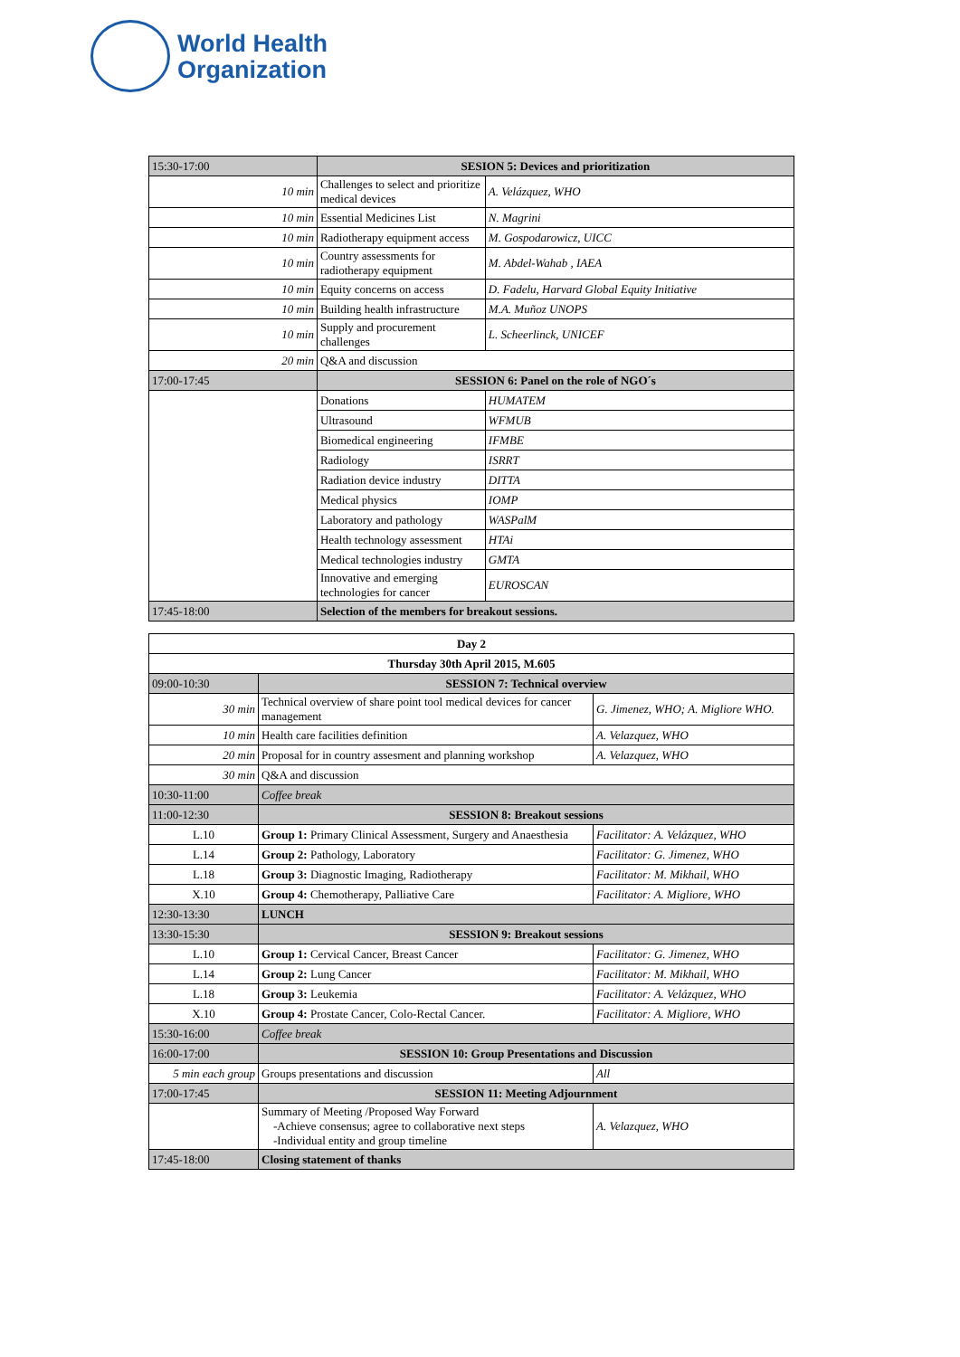World Health
Organization
| 15:30-17:00 | SESION 5: Devices and prioritization | |
| 10 min | Challenges to select and prioritize medical devices | A. Velázquez, WHO |
| 10 min | Essential Medicines List | N. Magrini |
| 10 min | Radiotherapy equipment access | M. Gospodarowicz, UICC |
| 10 min | Country assessments for radiotherapy equipment | M. Abdel-Wahab , IAEA |
| 10 min | Equity concerns on access | D. Fadelu, Harvard Global Equity Initiative |
| 10 min | Building health infrastructure | M.A. Muñoz UNOPS |
| 10 min | Supply and procurement challenges | L. Scheerlinck, UNICEF |
| 20 min | Q&A and discussion | |
| 17:00-17:45 | SESSION 6: Panel on the role of NGO´s | |
| | Donations | HUMATEM |
| | Ultrasound | WFMUB |
| | Biomedical engineering | IFMBE |
| | Radiology | ISRRT |
| | Radiation device industry | DITTA |
| | Medical physics | IOMP |
| | Laboratory and pathology | WASPalM |
| | Health technology assessment | HTAi |
| | Medical technologies industry | GMTA |
| | Innovative and emerging technologies for cancer | EUROSCAN |
| 17:45-18:00 | Selection of the members for breakout sessions. | |
| Day 2 | | |
| --- | --- | --- |
| Thursday 30th April 2015, M.605 | | |
| 09:00-10:30 | SESSION 7: Technical overview | |
| 30 min | Technical overview of share point tool medical devices for cancer management | G. Jimenez, WHO; A. Migliore WHO. |
| 10 min | Health care facilities definition | A. Velazquez, WHO |
| 20 min | Proposal for in country assesment and planning workshop | A. Velazquez, WHO |
| 30 min | Q&A and discussion | |
| 10:30-11:00 | Coffee break | |
| 11:00-12:30 | SESSION 8: Breakout sessions | |
| L.10 | Group 1: Primary Clinical Assessment, Surgery and Anaesthesia | Facilitator: A. Velázquez, WHO |
| L.14 | Group 2: Pathology, Laboratory | Facilitator: G. Jimenez, WHO |
| L.18 | Group 3: Diagnostic Imaging, Radiotherapy | Facilitator: M. Mikhail, WHO |
| X.10 | Group 4: Chemotherapy, Palliative Care | Facilitator: A. Migliore, WHO |
| 12:30-13:30 | LUNCH | |
| 13:30-15:30 | SESSION 9: Breakout sessions | |
| L.10 | Group 1: Cervical Cancer, Breast Cancer | Facilitator: G. Jimenez, WHO |
| L.14 | Group 2: Lung Cancer | Facilitator: M. Mikhail, WHO |
| L.18 | Group 3: Leukemia | Facilitator: A. Velázquez, WHO |
| X.10 | Group 4: Prostate Cancer, Colo-Rectal Cancer. | Facilitator: A. Migliore, WHO |
| 15:30-16:00 | Coffee break | |
| 16:00-17:00 | SESSION 10: Group Presentations and Discussion | |
| 5 min each group | Groups presentations and discussion | All |
| 17:00-17:45 | SESSION 11: Meeting Adjournment | |
| | Summary of Meeting /Proposed Way Forward -Achieve consensus; agree to collaborative next steps -Individual entity and group timeline | A. Velazquez, WHO |
| 17:45-18:00 | Closing statement of thanks | |